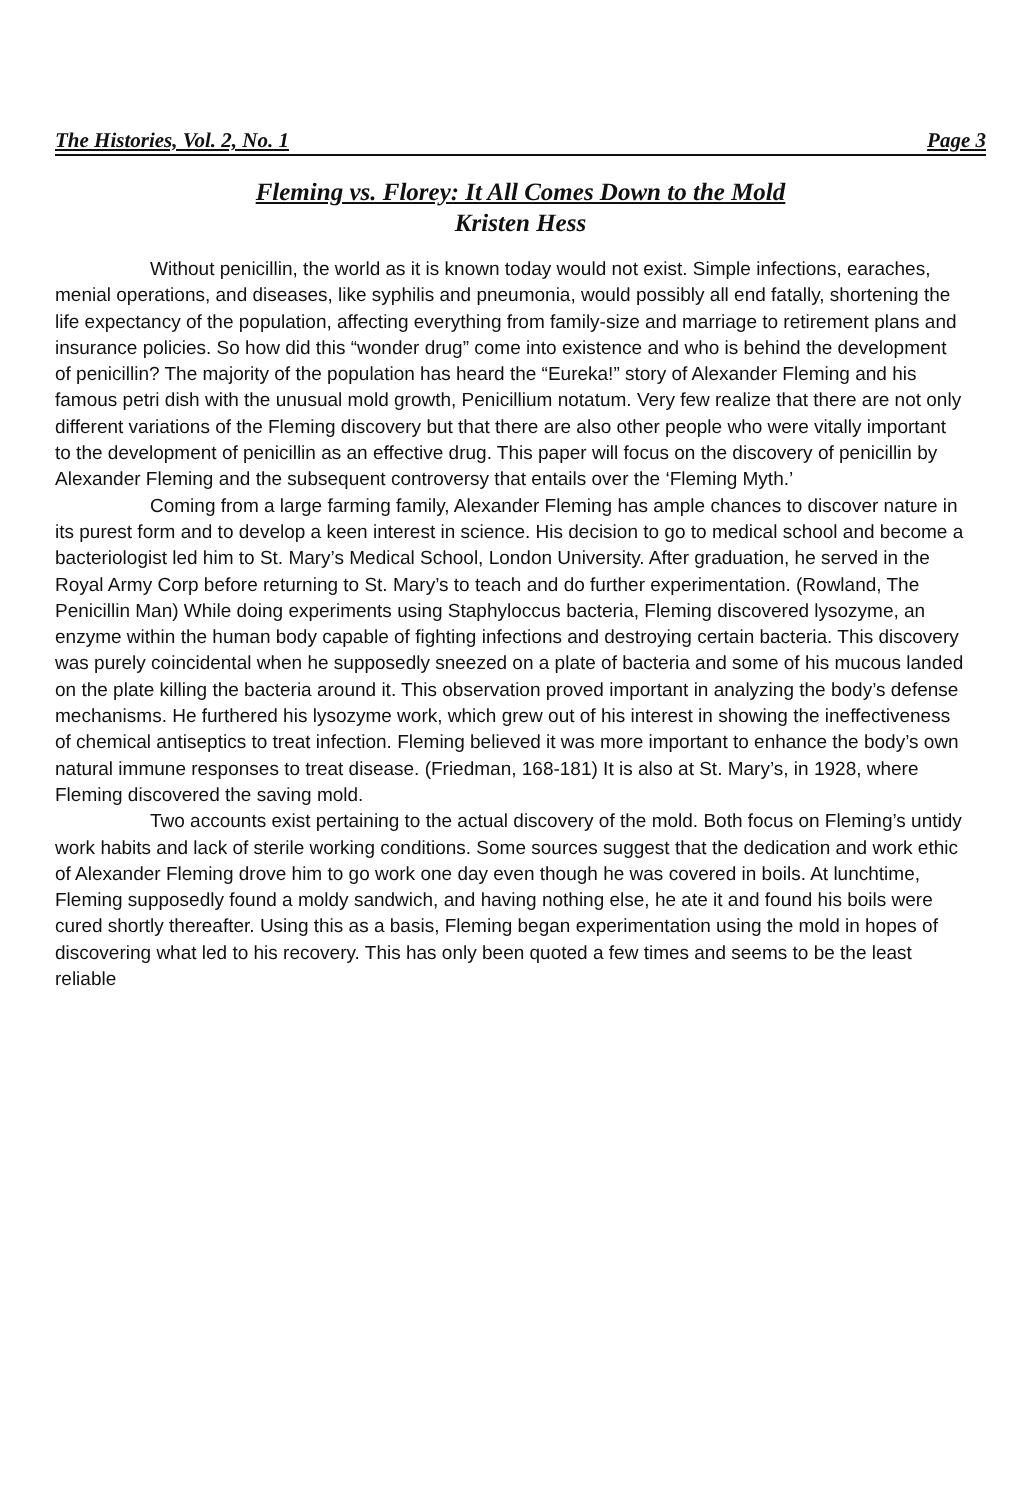The Histories, Vol. 2, No. 1 Page 3
Fleming vs. Florey: It All Comes Down to the Mold
Kristen Hess
Without penicillin, the world as it is known today would not exist. Simple infections, earaches, menial operations, and diseases, like syphilis and pneumonia, would possibly all end fatally, shortening the life expectancy of the population, affecting everything from family-size and marriage to retirement plans and insurance policies. So how did this “wonder drug” come into existence and who is behind the development of penicillin? The majority of the population has heard the “Eureka!” story of Alexander Fleming and his famous petri dish with the unusual mold growth, Penicillium notatum. Very few realize that there are not only different variations of the Fleming discovery but that there are also other people who were vitally important to the development of penicillin as an effective drug. This paper will focus on the discovery of penicillin by Alexander Fleming and the subsequent controversy that entails over the ‘Fleming Myth.’
Coming from a large farming family, Alexander Fleming has ample chances to discover nature in its purest form and to develop a keen interest in science. His decision to go to medical school and become a bacteriologist led him to St. Mary’s Medical School, London University. After graduation, he served in the Royal Army Corp before returning to St. Mary’s to teach and do further experimentation. (Rowland, The Penicillin Man) While doing experiments using Staphyloccus bacteria, Fleming discovered lysozyme, an enzyme within the human body capable of fighting infections and destroying certain bacteria. This discovery was purely coincidental when he supposedly sneezed on a plate of bacteria and some of his mucous landed on the plate killing the bacteria around it. This observation proved important in analyzing the body’s defense mechanisms. He furthered his lysozyme work, which grew out of his interest in showing the ineffectiveness of chemical antiseptics to treat infection. Fleming believed it was more important to enhance the body’s own natural immune responses to treat disease. (Friedman, 168-181) It is also at St. Mary’s, in 1928, where Fleming discovered the saving mold.
Two accounts exist pertaining to the actual discovery of the mold. Both focus on Fleming’s untidy work habits and lack of sterile working conditions. Some sources suggest that the dedication and work ethic of Alexander Fleming drove him to go work one day even though he was covered in boils. At lunchtime, Fleming supposedly found a moldy sandwich, and having nothing else, he ate it and found his boils were cured shortly thereafter. Using this as a basis, Fleming began experimentation using the mold in hopes of discovering what led to his recovery. This has only been quoted a few times and seems to be the least reliable